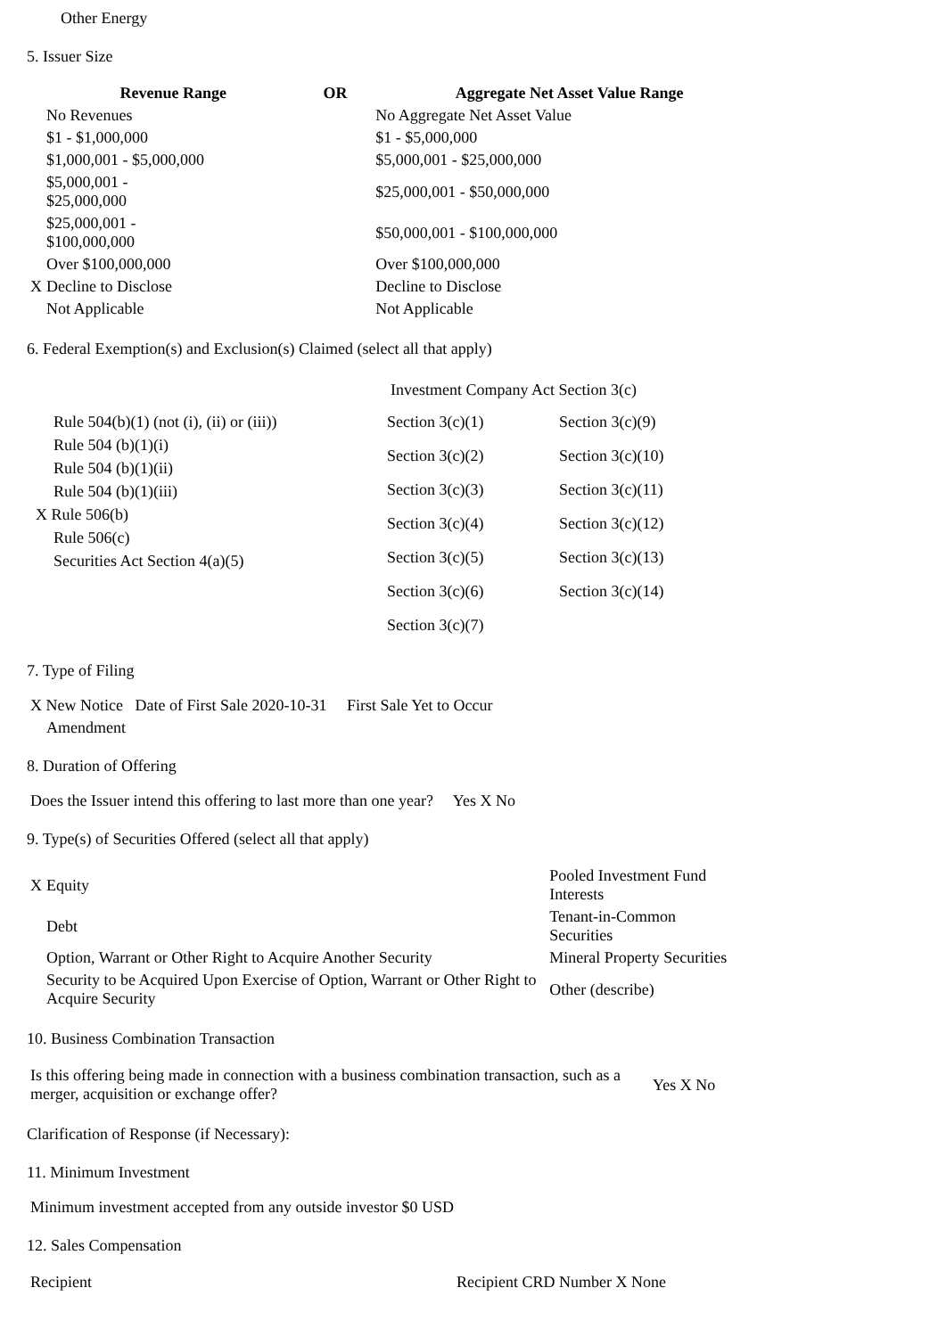Other Energy
5. Issuer Size
| Revenue Range | | OR | Aggregate Net Asset Value Range |
| --- | --- | --- | --- |
| | No Revenues | | No Aggregate Net Asset Value |
| | $1 - $1,000,000 | | $1 - $5,000,000 |
| | $1,000,001 - $5,000,000 | | $5,000,001 - $25,000,000 |
| | $5,000,001 - $25,000,000 | | $25,000,001 - $50,000,000 |
| | $25,000,001 - $100,000,000 | | $50,000,001 - $100,000,000 |
| | Over $100,000,000 | | Over $100,000,000 |
| X | Decline to Disclose | | Decline to Disclose |
| | Not Applicable | | Not Applicable |
6. Federal Exemption(s) and Exclusion(s) Claimed (select all that apply)
Rule 504(b)(1) (not (i), (ii) or (iii))
Rule 504 (b)(1)(i)
Rule 504 (b)(1)(ii)
Rule 504 (b)(1)(iii)
X Rule 506(b)
Rule 506(c)
Securities Act Section 4(a)(5)
Investment Company Act Section 3(c)
| Section 3(c)(1) | Section 3(c)(9) |
| Section 3(c)(2) | Section 3(c)(10) |
| Section 3(c)(3) | Section 3(c)(11) |
| Section 3(c)(4) | Section 3(c)(12) |
| Section 3(c)(5) | Section 3(c)(13) |
| Section 3(c)(6) | Section 3(c)(14) |
| Section 3(c)(7) | |
7. Type of Filing
X New Notice Date of First Sale 2020-10-31 First Sale Yet to Occur
Amendment
8. Duration of Offering
Does the Issuer intend this offering to last more than one year? Yes X No
9. Type(s) of Securities Offered (select all that apply)
| X | Equity | Pooled Investment Fund Interests |
| | Debt | Tenant-in-Common Securities |
| | Option, Warrant or Other Right to Acquire Another Security | Mineral Property Securities |
| | Security to be Acquired Upon Exercise of Option, Warrant or Other Right to Acquire Security | Other (describe) |
10. Business Combination Transaction
| Is this offering being made in connection with a business combination transaction, such as a merger, acquisition or exchange offer? | Yes X No |
Clarification of Response (if Necessary):
11. Minimum Investment
Minimum investment accepted from any outside investor $0 USD
12. Sales Compensation
| Recipient | Recipient CRD Number X None |